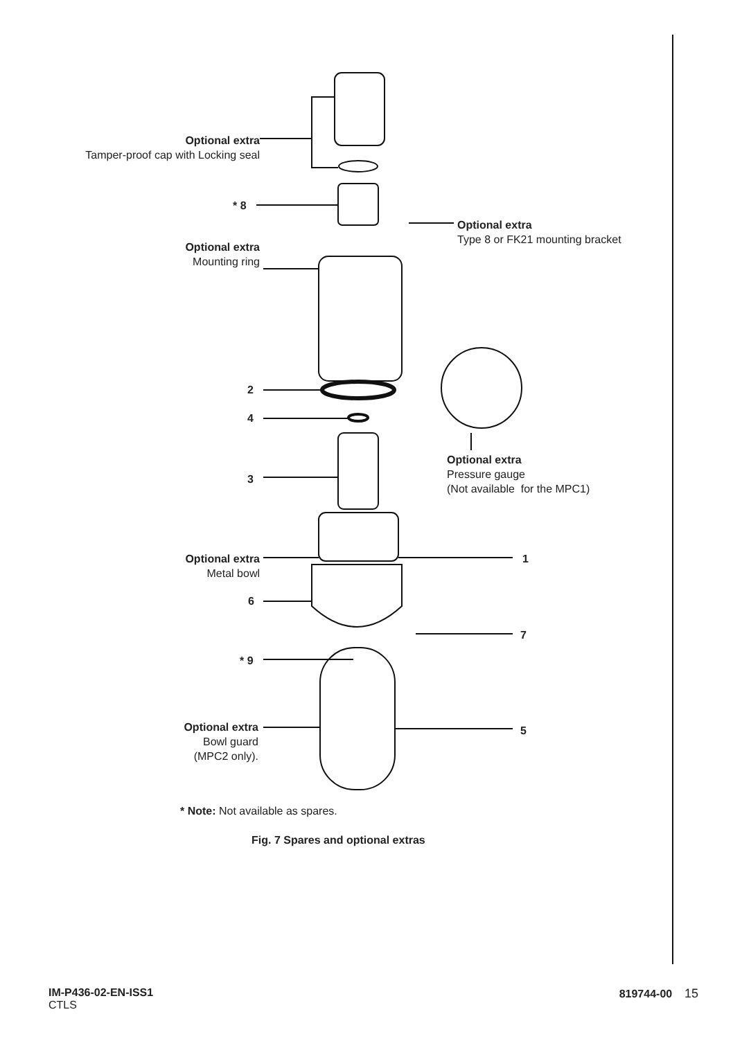Optional extra
Tamper-proof cap with Locking seal
* 8
Optional extra
Type 8 or FK21 mounting bracket
Optional extra
Mounting ring
2
4
Optional extra
Pressure gauge
(Not available for the MPC1)
3
Optional extra
Metal bowl
1
6
7
* 9
Optional extra
Bowl guard
(MPC2 only).
5
* Note: Not available as spares.
Fig. 7 Spares and optional extras
IM-P436-02-EN-ISS1
CTLS
819744-00 15